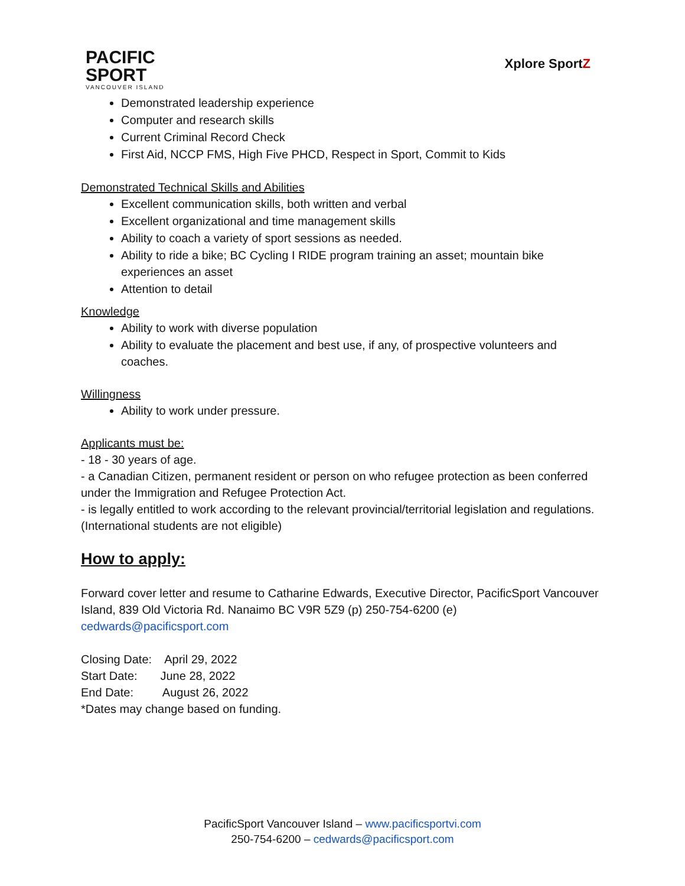PACIFIC
SPORT
VANCOUVER ISLAND
Xplore SportZ
Demonstrated leadership experience
Computer and research skills
Current Criminal Record Check
First Aid, NCCP FMS, High Five PHCD, Respect in Sport, Commit to Kids
Demonstrated Technical Skills and Abilities
Excellent communication skills, both written and verbal
Excellent organizational and time management skills
Ability to coach a variety of sport sessions as needed.
Ability to ride a bike; BC Cycling I RIDE program training an asset; mountain bike experiences an asset
Attention to detail
Knowledge
Ability to work with diverse population
Ability to evaluate the placement and best use, if any, of prospective volunteers and coaches.
Willingness
Ability to work under pressure.
Applicants must be:
- 18 - 30 years of age.
- a Canadian Citizen, permanent resident or person on who refugee protection as been conferred under the Immigration and Refugee Protection Act.
- is legally entitled to work according to the relevant provincial/territorial legislation and regulations. (International students are not eligible)
How to apply:
Forward cover letter and resume to Catharine Edwards, Executive Director, PacificSport Vancouver Island, 839 Old Victoria Rd. Nanaimo BC V9R 5Z9 (p) 250-754-6200 (e) cedwards@pacificsport.com
Closing Date: April 29, 2022
Start Date: June 28, 2022
End Date: August 26, 2022
*Dates may change based on funding.
PacificSport Vancouver Island – www.pacificsportvi.com
250-754-6200 – cedwards@pacificsport.com